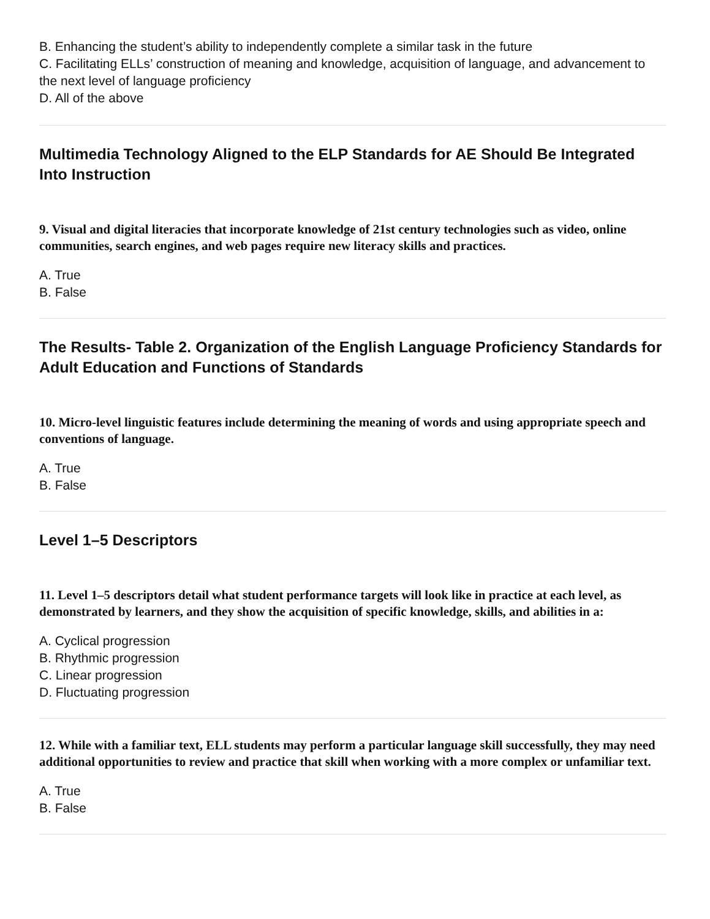B. Enhancing the student’s ability to independently complete a similar task in the future
C. Facilitating ELLs’ construction of meaning and knowledge, acquisition of language, and advancement to the next level of language proficiency
D. All of the above
Multimedia Technology Aligned to the ELP Standards for AE Should Be Integrated Into Instruction
9. Visual and digital literacies that incorporate knowledge of 21st century technologies such as video, online communities, search engines, and web pages require new literacy skills and practices.
A. True
B. False
The Results- Table 2. Organization of the English Language Proficiency Standards for Adult Education and Functions of Standards
10. Micro-level linguistic features include determining the meaning of words and using appropriate speech and conventions of language.
A. True
B. False
Level 1–5 Descriptors
11. Level 1–5 descriptors detail what student performance targets will look like in practice at each level, as demonstrated by learners, and they show the acquisition of specific knowledge, skills, and abilities in a:
A. Cyclical progression
B. Rhythmic progression
C. Linear progression
D. Fluctuating progression
12. While with a familiar text, ELL students may perform a particular language skill successfully, they may need additional opportunities to review and practice that skill when working with a more complex or unfamiliar text.
A. True
B. False